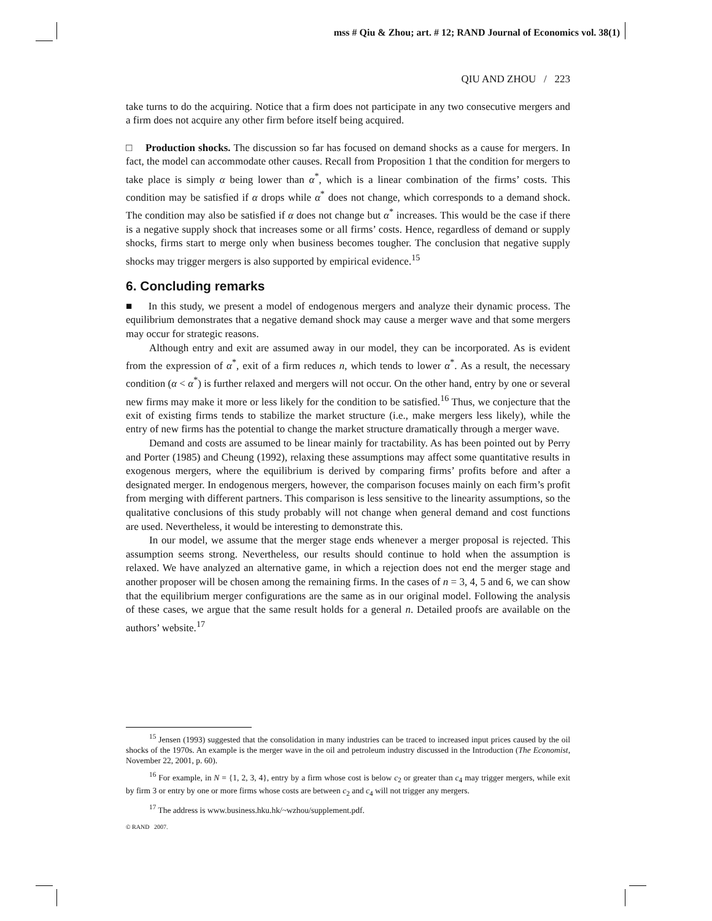mss # Qiu & Zhou; art. # 12; RAND Journal of Economics vol. 38(1)
QIU AND ZHOU / 223
take turns to do the acquiring. Notice that a firm does not participate in any two consecutive mergers and a firm does not acquire any other firm before itself being acquired.
□ Production shocks. The discussion so far has focused on demand shocks as a cause for mergers. In fact, the model can accommodate other causes. Recall from Proposition 1 that the condition for mergers to take place is simply α being lower than α<sup>*</sup>, which is a linear combination of the firms’ costs. This condition may be satisfied if α drops while α<sup>*</sup> does not change, which corresponds to a demand shock. The condition may also be satisfied if α does not change but α<sup>*</sup> increases. This would be the case if there is a negative supply shock that increases some or all firms’ costs. Hence, regardless of demand or supply shocks, firms start to merge only when business becomes tougher. The conclusion that negative supply shocks may trigger mergers is also supported by empirical evidence.<sup>15</sup>
6. Concluding remarks
■ In this study, we present a model of endogenous mergers and analyze their dynamic process. The equilibrium demonstrates that a negative demand shock may cause a merger wave and that some mergers may occur for strategic reasons.
Although entry and exit are assumed away in our model, they can be incorporated. As is evident from the expression of α<sup>*</sup>, exit of a firm reduces n, which tends to lower α<sup>*</sup>. As a result, the necessary condition (α < α<sup>*</sup>) is further relaxed and mergers will not occur. On the other hand, entry by one or several new firms may make it more or less likely for the condition to be satisfied.<sup>16</sup> Thus, we conjecture that the exit of existing firms tends to stabilize the market structure (i.e., make mergers less likely), while the entry of new firms has the potential to change the market structure dramatically through a merger wave.
Demand and costs are assumed to be linear mainly for tractability. As has been pointed out by Perry and Porter (1985) and Cheung (1992), relaxing these assumptions may affect some quantitative results in exogenous mergers, where the equilibrium is derived by comparing firms’ profits before and after a designated merger. In endogenous mergers, however, the comparison focuses mainly on each firm’s profit from merging with different partners. This comparison is less sensitive to the linearity assumptions, so the qualitative conclusions of this study probably will not change when general demand and cost functions are used. Nevertheless, it would be interesting to demonstrate this.
In our model, we assume that the merger stage ends whenever a merger proposal is rejected. This assumption seems strong. Nevertheless, our results should continue to hold when the assumption is relaxed. We have analyzed an alternative game, in which a rejection does not end the merger stage and another proposer will be chosen among the remaining firms. In the cases of n = 3, 4, 5 and 6, we can show that the equilibrium merger configurations are the same as in our original model. Following the analysis of these cases, we argue that the same result holds for a general n. Detailed proofs are available on the authors’ website.<sup>17</sup>
<sup>15</sup> Jensen (1993) suggested that the consolidation in many industries can be traced to increased input prices caused by the oil shocks of the 1970s. An example is the merger wave in the oil and petroleum industry discussed in the Introduction (The Economist, November 22, 2001, p. 60).
<sup>16</sup> For example, in N = {1, 2, 3, 4}, entry by a firm whose cost is below c<sub>2</sub> or greater than c<sub>4</sub> may trigger mergers, while exit by firm 3 or entry by one or more firms whose costs are between c<sub>2</sub> and c<sub>4</sub> will not trigger any mergers.
<sup>17</sup> The address is www.business.hku.hk/~wzhou/supplement.pdf.
© RAND 2007.